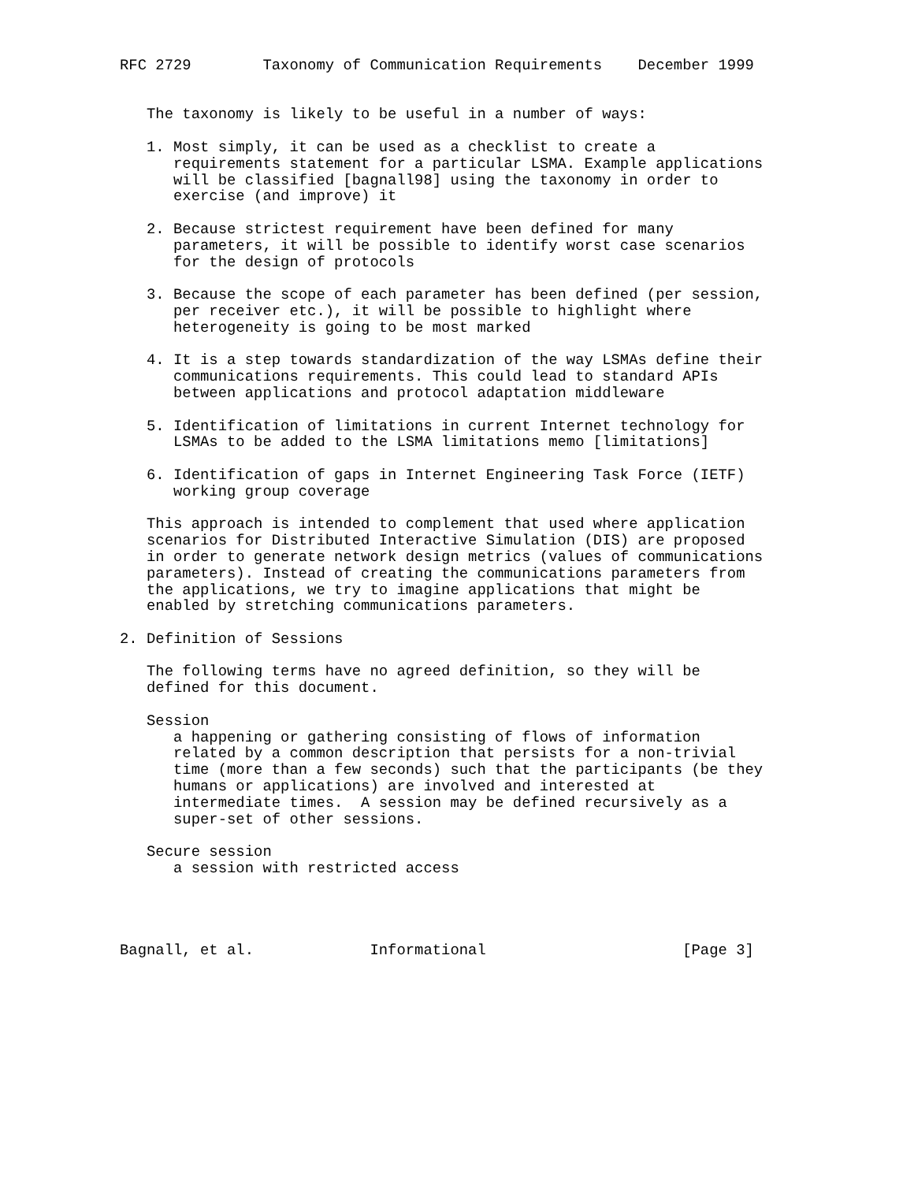RFC 2729        Taxonomy of Communication Requirements    December 1999


   The taxonomy is likely to be useful in a number of ways:

   1. Most simply, it can be used as a checklist to create a
      requirements statement for a particular LSMA. Example applications
      will be classified [bagnall98] using the taxonomy in order to
      exercise (and improve) it

   2. Because strictest requirement have been defined for many
      parameters, it will be possible to identify worst case scenarios
      for the design of protocols

   3. Because the scope of each parameter has been defined (per session,
      per receiver etc.), it will be possible to highlight where
      heterogeneity is going to be most marked

   4. It is a step towards standardization of the way LSMAs define their
      communications requirements. This could lead to standard APIs
      between applications and protocol adaptation middleware

   5. Identification of limitations in current Internet technology for
      LSMAs to be added to the LSMA limitations memo [limitations]

   6. Identification of gaps in Internet Engineering Task Force (IETF)
      working group coverage

   This approach is intended to complement that used where application
   scenarios for Distributed Interactive Simulation (DIS) are proposed
   in order to generate network design metrics (values of communications
   parameters). Instead of creating the communications parameters from
   the applications, we try to imagine applications that might be
   enabled by stretching communications parameters.

2. Definition of Sessions

   The following terms have no agreed definition, so they will be
   defined for this document.

   Session
      a happening or gathering consisting of flows of information
      related by a common description that persists for a non-trivial
      time (more than a few seconds) such that the participants (be they
      humans or applications) are involved and interested at
      intermediate times.  A session may be defined recursively as a
      super-set of other sessions.

   Secure session
      a session with restricted access




Bagnall, et al.             Informational                      [Page 3]